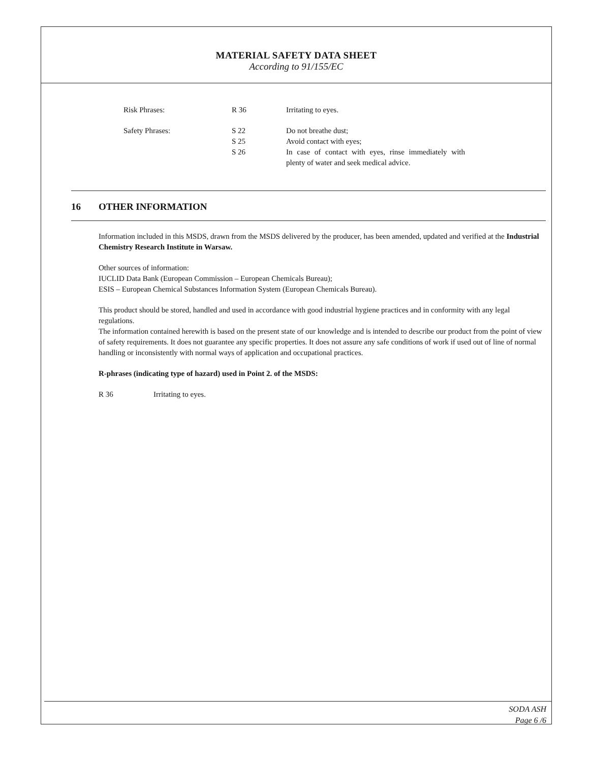MATERIAL SAFETY DATA SHEET
According to 91/155/EC
Risk Phrases: R 36 Irritating to eyes.
Safety Phrases: S 22
S 25
S 26
Do not breathe dust;
Avoid contact with eyes;
In case of contact with eyes, rinse immediately with plenty of water and seek medical advice.
16 OTHER INFORMATION
Information included in this MSDS, drawn from the MSDS delivered by the producer, has been amended, updated and verified at the Industrial Chemistry Research Institute in Warsaw.
Other sources of information:
IUCLID Data Bank (European Commission – European Chemicals Bureau);
ESIS – European Chemical Substances Information System (European Chemicals Bureau).
This product should be stored, handled and used in accordance with good industrial hygiene practices and in conformity with any legal regulations.
The information contained herewith is based on the present state of our knowledge and is intended to describe our product from the point of view of safety requirements. It does not guarantee any specific properties. It does not assure any safe conditions of work if used out of line of normal handling or inconsistently with normal ways of application and occupational practices.
R-phrases (indicating type of hazard) used in Point 2. of the MSDS:
R 36 Irritating to eyes.
SODA ASH
Page 6 /6